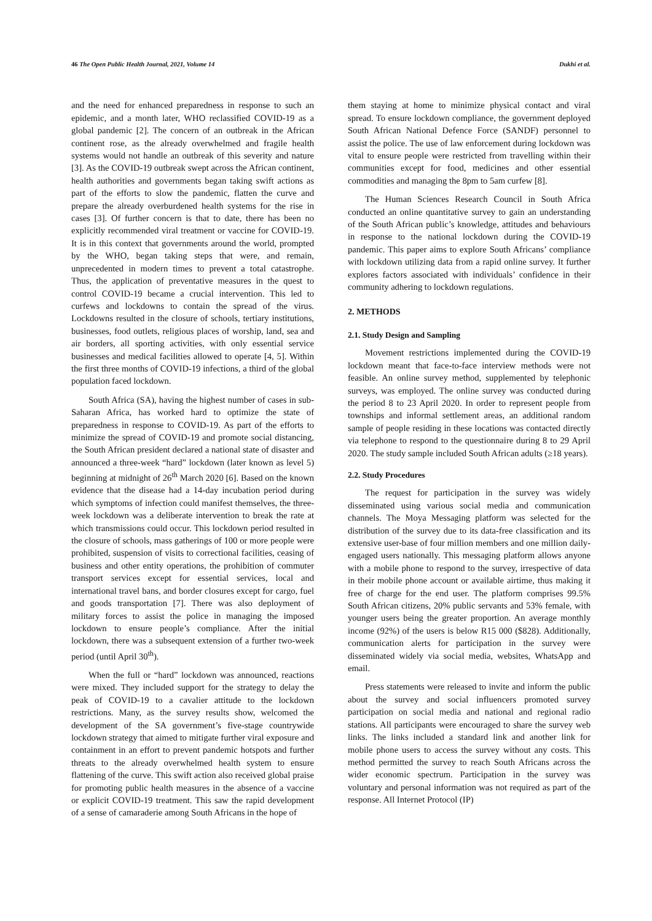46 The Open Public Health Journal, 2021, Volume 14 Dukhi et al.
and the need for enhanced preparedness in response to such an epidemic, and a month later, WHO reclassified COVID-19 as a global pandemic [2]. The concern of an outbreak in the African continent rose, as the already overwhelmed and fragile health systems would not handle an outbreak of this severity and nature [3]. As the COVID-19 outbreak swept across the African continent, health authorities and governments began taking swift actions as part of the efforts to slow the pandemic, flatten the curve and prepare the already overburdened health systems for the rise in cases [3]. Of further concern is that to date, there has been no explicitly recommended viral treatment or vaccine for COVID-19. It is in this context that governments around the world, prompted by the WHO, began taking steps that were, and remain, unprecedented in modern times to prevent a total catastrophe. Thus, the application of preventative measures in the quest to control COVID-19 became a crucial intervention. This led to curfews and lockdowns to contain the spread of the virus. Lockdowns resulted in the closure of schools, tertiary institutions, businesses, food outlets, religious places of worship, land, sea and air borders, all sporting activities, with only essential service businesses and medical facilities allowed to operate [4, 5]. Within the first three months of COVID-19 infections, a third of the global population faced lockdown.
South Africa (SA), having the highest number of cases in sub-Saharan Africa, has worked hard to optimize the state of preparedness in response to COVID-19. As part of the efforts to minimize the spread of COVID-19 and promote social distancing, the South African president declared a national state of disaster and announced a three-week “hard” lockdown (later known as level 5) beginning at midnight of 26<sup>th</sup> March 2020 [6]. Based on the known evidence that the disease had a 14-day incubation period during which symptoms of infection could manifest themselves, the three-week lockdown was a deliberate intervention to break the rate at which transmissions could occur. This lockdown period resulted in the closure of schools, mass gatherings of 100 or more people were prohibited, suspension of visits to correctional facilities, ceasing of business and other entity operations, the prohibition of commuter transport services except for essential services, local and international travel bans, and border closures except for cargo, fuel and goods transportation [7]. There was also deployment of military forces to assist the police in managing the imposed lockdown to ensure people’s compliance. After the initial lockdown, there was a subsequent extension of a further two-week period (until April 30<sup>th</sup>).
When the full or “hard” lockdown was announced, reactions were mixed. They included support for the strategy to delay the peak of COVID-19 to a cavalier attitude to the lockdown restrictions. Many, as the survey results show, welcomed the development of the SA government’s five-stage countrywide lockdown strategy that aimed to mitigate further viral exposure and containment in an effort to prevent pandemic hotspots and further threats to the already overwhelmed health system to ensure flattening of the curve. This swift action also received global praise for promoting public health measures in the absence of a vaccine or explicit COVID-19 treatment. This saw the rapid development of a sense of camaraderie among South Africans in the hope of
them staying at home to minimize physical contact and viral spread. To ensure lockdown compliance, the government deployed South African National Defence Force (SANDF) personnel to assist the police. The use of law enforcement during lockdown was vital to ensure people were restricted from travelling within their communities except for food, medicines and other essential commodities and managing the 8pm to 5am curfew [8].
The Human Sciences Research Council in South Africa conducted an online quantitative survey to gain an understanding of the South African public’s knowledge, attitudes and behaviours in response to the national lockdown during the COVID-19 pandemic. This paper aims to explore South Africans’ compliance with lockdown utilizing data from a rapid online survey. It further explores factors associated with individuals’ confidence in their community adhering to lockdown regulations.
2. METHODS
2.1. Study Design and Sampling
Movement restrictions implemented during the COVID-19 lockdown meant that face-to-face interview methods were not feasible. An online survey method, supplemented by telephonic surveys, was employed. The online survey was conducted during the period 8 to 23 April 2020. In order to represent people from townships and informal settlement areas, an additional random sample of people residing in these locations was contacted directly via telephone to respond to the questionnaire during 8 to 29 April 2020. The study sample included South African adults (≥18 years).
2.2. Study Procedures
The request for participation in the survey was widely disseminated using various social media and communication channels. The Moya Messaging platform was selected for the distribution of the survey due to its data-free classification and its extensive user-base of four million members and one million daily-engaged users nationally. This messaging platform allows anyone with a mobile phone to respond to the survey, irrespective of data in their mobile phone account or available airtime, thus making it free of charge for the end user. The platform comprises 99.5% South African citizens, 20% public servants and 53% female, with younger users being the greater proportion. An average monthly income (92%) of the users is below R15 000 ($828). Additionally, communication alerts for participation in the survey were disseminated widely via social media, websites, WhatsApp and email.
Press statements were released to invite and inform the public about the survey and social influencers promoted survey participation on social media and national and regional radio stations. All participants were encouraged to share the survey web links. The links included a standard link and another link for mobile phone users to access the survey without any costs. This method permitted the survey to reach South Africans across the wider economic spectrum. Participation in the survey was voluntary and personal information was not required as part of the response. All Internet Protocol (IP)